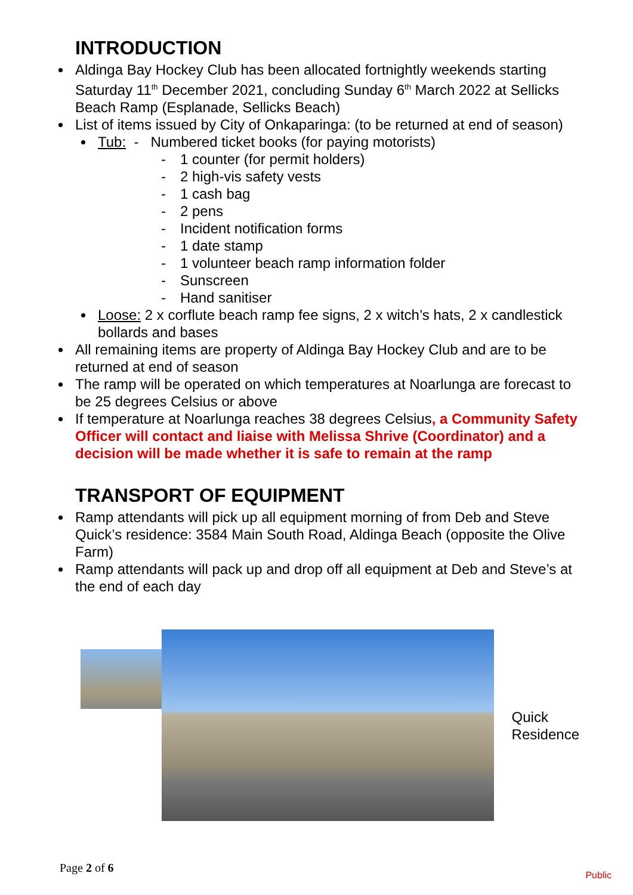INTRODUCTION
Aldinga Bay Hockey Club has been allocated fortnightly weekends starting Saturday 11<sup>th</sup> December 2021, concluding Sunday 6<sup>th</sup> March 2022 at Sellicks Beach Ramp (Esplanade, Sellicks Beach)
List of items issued by City of Onkaparinga: (to be returned at end of season)
Tub: - Numbered ticket books (for paying motorists)
- 1 counter (for permit holders)
- 2 high-vis safety vests
- 1 cash bag
- 2 pens
- Incident notification forms
- 1 date stamp
- 1 volunteer beach ramp information folder
- Sunscreen
- Hand sanitiser
Loose: 2 x corflute beach ramp fee signs, 2 x witch’s hats, 2 x candlestick bollards and bases
All remaining items are property of Aldinga Bay Hockey Club and are to be returned at end of season
The ramp will be operated on which temperatures at Noarlunga are forecast to be 25 degrees Celsius or above
If temperature at Noarlunga reaches 38 degrees Celsius, a Community Safety Officer will contact and liaise with Melissa Shrive (Coordinator) and a decision will be made whether it is safe to remain at the ramp
TRANSPORT OF EQUIPMENT
Ramp attendants will pick up all equipment morning of from Deb and Steve Quick’s residence: 3584 Main South Road, Aldinga Beach (opposite the Olive Farm)
Ramp attendants will pack up and drop off all equipment at Deb and Steve’s at the end of each day
Quick
Residence
Page 2 of 6 Public